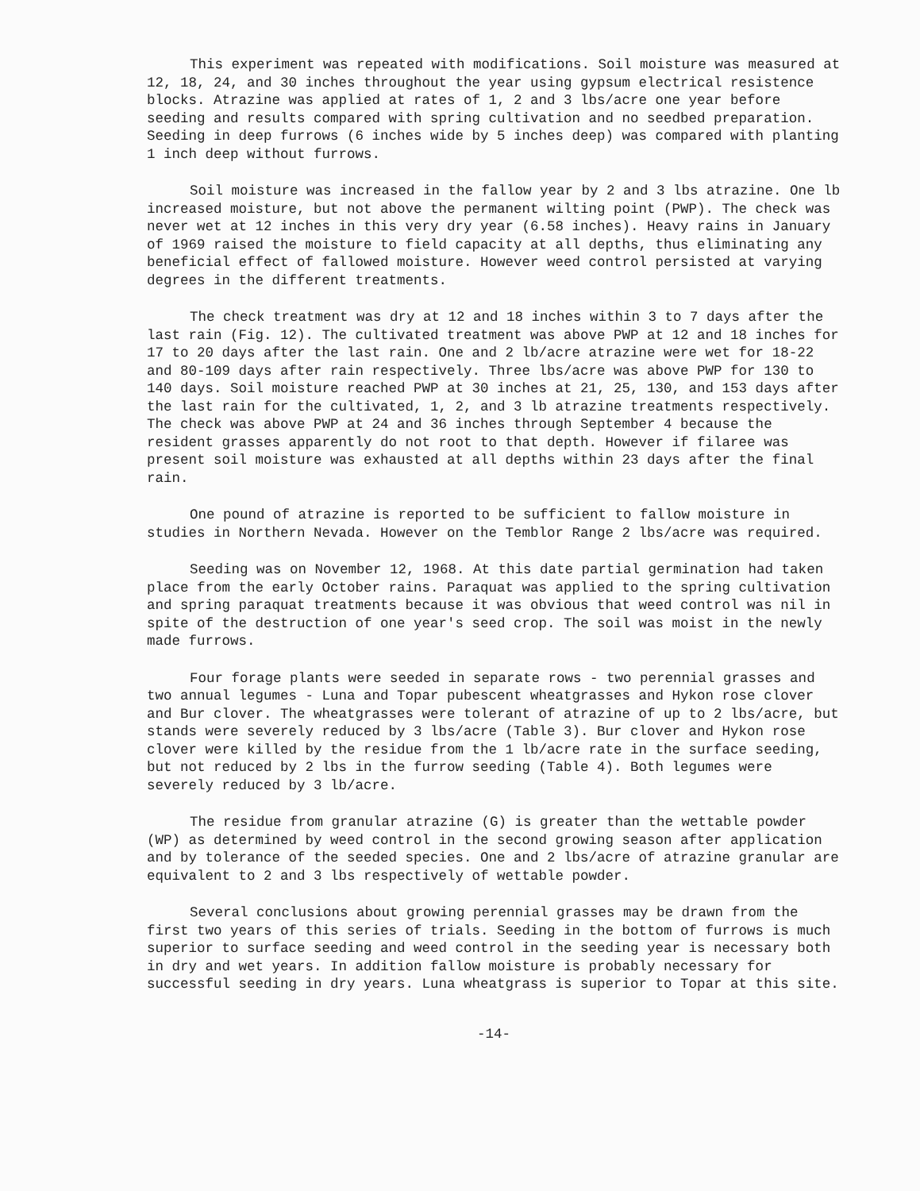This experiment was repeated with modifications. Soil moisture was measured at 12, 18, 24, and 30 inches throughout the year using gypsum electrical resistence blocks. Atrazine was applied at rates of 1, 2 and 3 lbs/acre one year before seeding and results compared with spring cultivation and no seedbed preparation. Seeding in deep furrows (6 inches wide by 5 inches deep) was compared with planting 1 inch deep without furrows.
Soil moisture was increased in the fallow year by 2 and 3 lbs atrazine. One lb increased moisture, but not above the permanent wilting point (PWP). The check was never wet at 12 inches in this very dry year (6.58 inches). Heavy rains in January of 1969 raised the moisture to field capacity at all depths, thus eliminating any beneficial effect of fallowed moisture. However weed control persisted at varying degrees in the different treatments.
The check treatment was dry at 12 and 18 inches within 3 to 7 days after the last rain (Fig. 12). The cultivated treatment was above PWP at 12 and 18 inches for 17 to 20 days after the last rain. One and 2 lb/acre atrazine were wet for 18-22 and 80-109 days after rain respectively. Three lbs/acre was above PWP for 130 to 140 days. Soil moisture reached PWP at 30 inches at 21, 25, 130, and 153 days after the last rain for the cultivated, 1, 2, and 3 lb atrazine treatments respectively. The check was above PWP at 24 and 36 inches through September 4 because the resident grasses apparently do not root to that depth. However if filaree was present soil moisture was exhausted at all depths within 23 days after the final rain.
One pound of atrazine is reported to be sufficient to fallow moisture in studies in Northern Nevada. However on the Temblor Range 2 lbs/acre was required.
Seeding was on November 12, 1968. At this date partial germination had taken place from the early October rains. Paraquat was applied to the spring cultivation and spring paraquat treatments because it was obvious that weed control was nil in spite of the destruction of one year's seed crop. The soil was moist in the newly made furrows.
Four forage plants were seeded in separate rows - two perennial grasses and two annual legumes - Luna and Topar pubescent wheatgrasses and Hykon rose clover and Bur clover. The wheatgrasses were tolerant of atrazine of up to 2 lbs/acre, but stands were severely reduced by 3 lbs/acre (Table 3). Bur clover and Hykon rose clover were killed by the residue from the 1 lb/acre rate in the surface seeding, but not reduced by 2 lbs in the furrow seeding (Table 4). Both legumes were severely reduced by 3 lb/acre.
The residue from granular atrazine (G) is greater than the wettable powder (WP) as determined by weed control in the second growing season after application and by tolerance of the seeded species. One and 2 lbs/acre of atrazine granular are equivalent to 2 and 3 lbs respectively of wettable powder.
Several conclusions about growing perennial grasses may be drawn from the first two years of this series of trials. Seeding in the bottom of furrows is much superior to surface seeding and weed control in the seeding year is necessary both in dry and wet years. In addition fallow moisture is probably necessary for successful seeding in dry years. Luna wheatgrass is superior to Topar at this site.
-14-